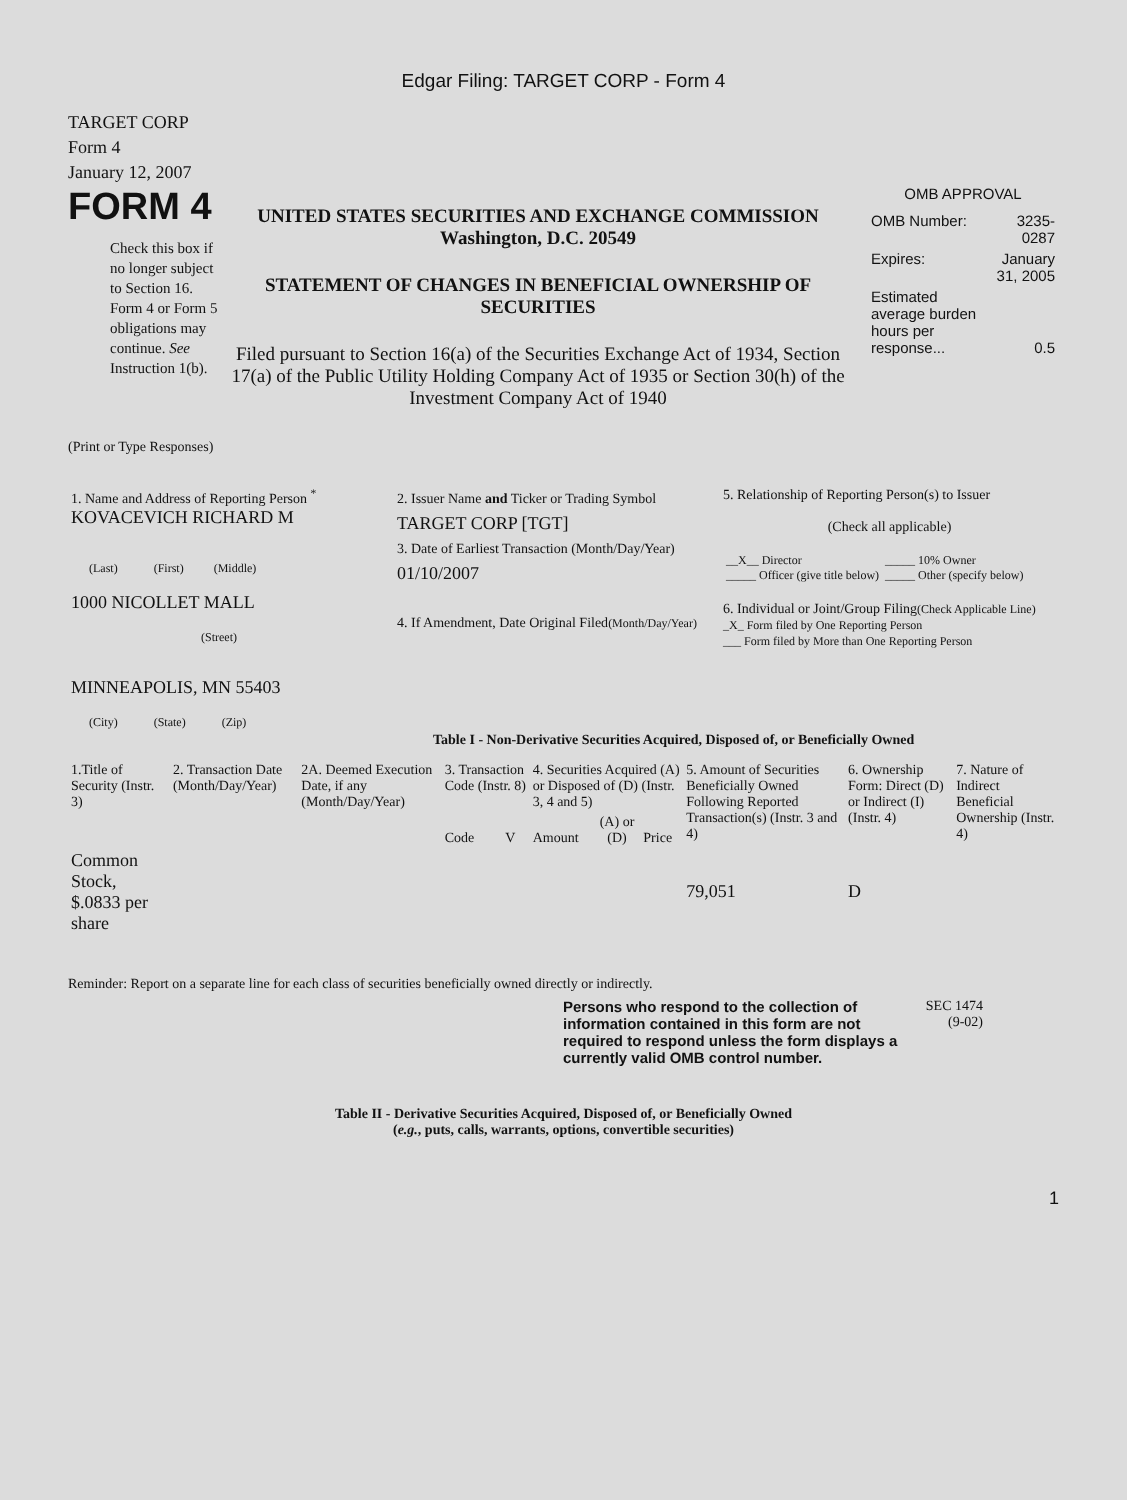Edgar Filing: TARGET CORP - Form 4
TARGET CORP
Form 4
January 12, 2007
FORM 4
Check this box if no longer subject to Section 16. Form 4 or Form 5 obligations may continue. See Instruction 1(b).
UNITED STATES SECURITIES AND EXCHANGE COMMISSION
Washington, D.C. 20549
STATEMENT OF CHANGES IN BENEFICIAL OWNERSHIP OF SECURITIES
Filed pursuant to Section 16(a) of the Securities Exchange Act of 1934, Section 17(a) of the Public Utility Holding Company Act of 1935 or Section 30(h) of the Investment Company Act of 1940
OMB APPROVAL
| OMB Number: | 3235-0287 |
| Expires: | January 31, 2005 |
| Estimated average burden hours per response... | 0.5 |
(Print or Type Responses)
| 1. Name and Address of Reporting Person <sup>*</sup> KOVACEVICH RICHARD M (Last) (First) (Middle) 1000 NICOLLET MALL (Street) MINNEAPOLIS, MN 55403 (City) (State) (Zip) | 2. Issuer Name and Ticker or Trading Symbol TARGET CORP [TGT] 3. Date of Earliest Transaction (Month/Day/Year) 01/10/2007 4. If Amendment, Date Original Filed (Month/Day/Year) | 5. Relationship of Reporting Person(s) to Issuer (Check all applicable) / __X__ Director _____ Officer (give title below) / _____ 10% Owner _____ Other (specify below) / 6. Individual or Joint/Group Filing (Check Applicable Line) _X_ Form filed by One Reporting Person ___ Form filed by More than One Reporting Person |
Table I - Non-Derivative Securities Acquired, Disposed of, or Beneficially Owned
| 1.Title of Security (Instr. 3) | 2. Transaction Date (Month/Day/Year) | 2A. Deemed Execution Date, if any (Month/Day/Year) | 3. Transaction Code (Instr. 8) | | 4. Securities Acquired (A) or Disposed of (D) (Instr. 3, 4 and 5) | | | 5. Amount of Securities Beneficially Owned Following Reported Transaction(s) (Instr. 3 and 4) | 6. Ownership Form: Direct (D) or Indirect (I) (Instr. 4) | 7. Nature of Indirect Beneficial Ownership (Instr. 4) |
| --- | --- | --- | --- | --- | --- | --- | --- | --- | --- | --- |
| | | | Code | V | Amount | (A) or (D) | Price | | | |
| Common Stock, $.0833 per share | | | | | | | | 79,051 | D | |
Reminder: Report on a separate line for each class of securities beneficially owned directly or indirectly.
Persons who respond to the collection of information contained in this form are not required to respond unless the form displays a currently valid OMB control number.
SEC 1474
(9-02)
Table II - Derivative Securities Acquired, Disposed of, or Beneficially Owned
(e.g., puts, calls, warrants, options, convertible securities)
1